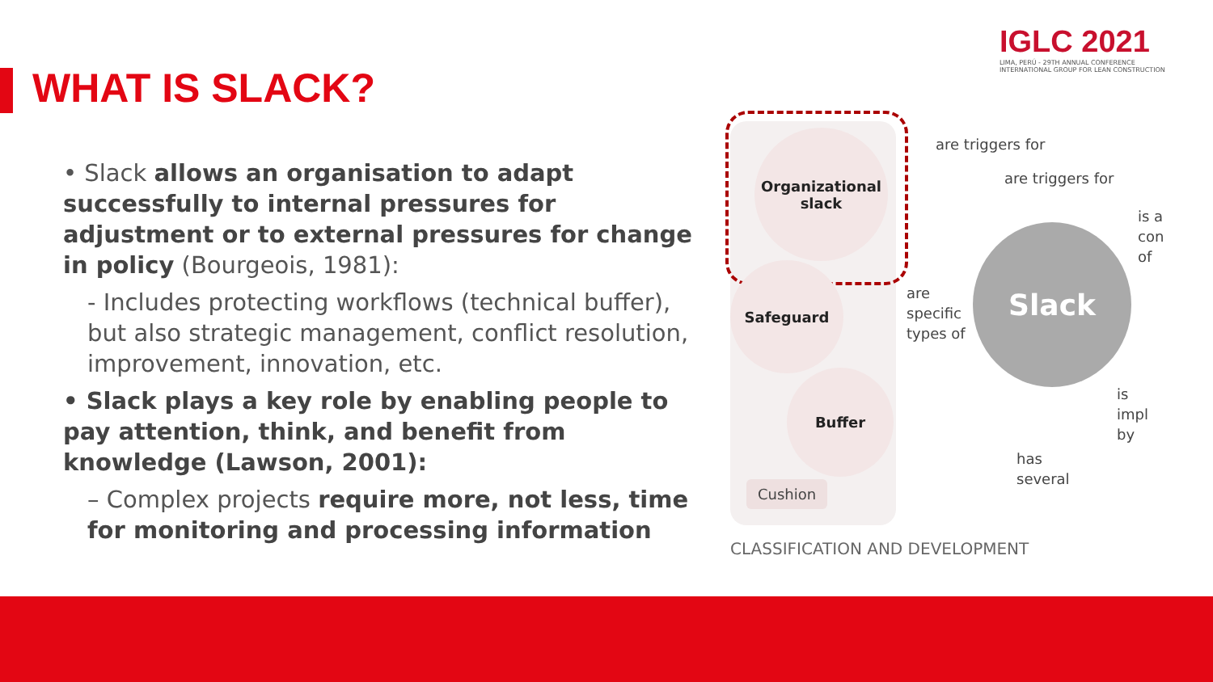IGLC 2021
LIMA, PERÚ - 29TH ANNUAL CONFERENCE
INTERNATIONAL GROUP FOR LEAN CONSTRUCTION
WHAT IS SLACK?
• Slack allows an organisation to adapt successfully to internal pressures for adjustment or to external pressures for change in policy (Bourgeois, 1981):
- Includes protecting workflows (technical buffer), but also strategic management, conflict resolution, improvement, innovation, etc.
• Slack plays a key role by enabling people to pay attention, think, and benefit from knowledge (Lawson, 2001):
– Complex projects require more, not less, time for monitoring and processing information
Organizational
slack
Safeguard
Buffer
Cushion
Slack
are triggers for
are triggers for
is a
con
of
are
specific
types of
is impl
by
has
several
CLASSIFICATION AND DEVELOPMENT